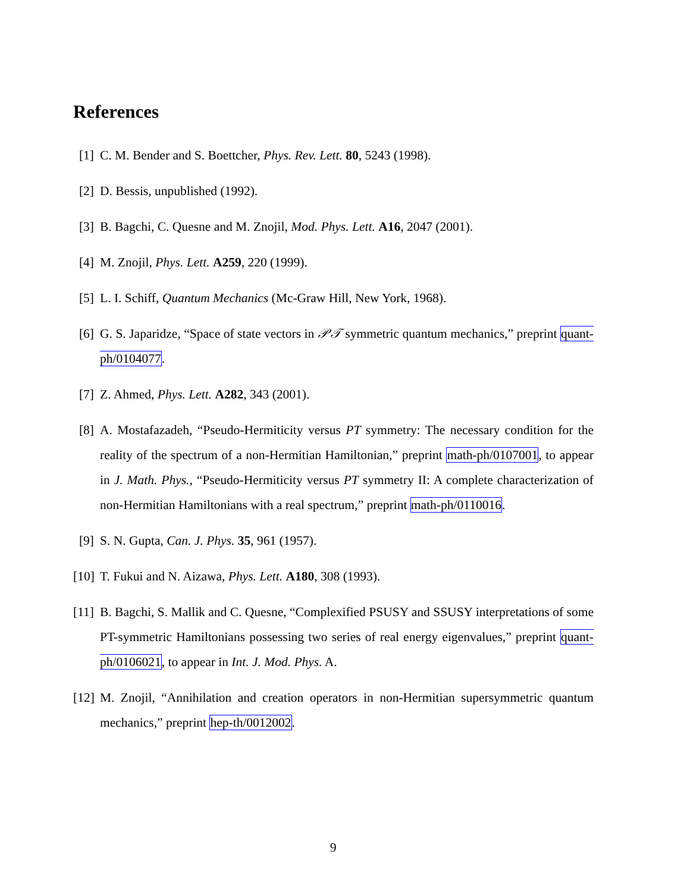References
[1] C. M. Bender and S. Boettcher, Phys. Rev. Lett. 80, 5243 (1998).
[2] D. Bessis, unpublished (1992).
[3] B. Bagchi, C. Quesne and M. Znojil, Mod. Phys. Lett. A16, 2047 (2001).
[4] M. Znojil, Phys. Lett. A259, 220 (1999).
[5] L. I. Schiff, Quantum Mechanics (Mc-Graw Hill, New York, 1968).
[6] G. S. Japaridze, “Space of state vectors in 𝒫𝒯 symmetric quantum mechanics,” preprint quant-ph/0104077.
[7] Z. Ahmed, Phys. Lett. A282, 343 (2001).
[8] A. Mostafazadeh, “Pseudo-Hermiticity versus PT symmetry: The necessary condition for the reality of the spectrum of a non-Hermitian Hamiltonian,” preprint math-ph/0107001, to appear in J. Math. Phys., “Pseudo-Hermiticity versus PT symmetry II: A complete characterization of non-Hermitian Hamiltonians with a real spectrum,” preprint math-ph/0110016.
[9] S. N. Gupta, Can. J. Phys. 35, 961 (1957).
[10] T. Fukui and N. Aizawa, Phys. Lett. A180, 308 (1993).
[11] B. Bagchi, S. Mallik and C. Quesne, “Complexified PSUSY and SSUSY interpretations of some PT-symmetric Hamiltonians possessing two series of real energy eigenvalues,” preprint quant-ph/0106021, to appear in Int. J. Mod. Phys. A.
[12] M. Znojil, “Annihilation and creation operators in non-Hermitian supersymmetric quantum mechanics,” preprint hep-th/0012002.
9